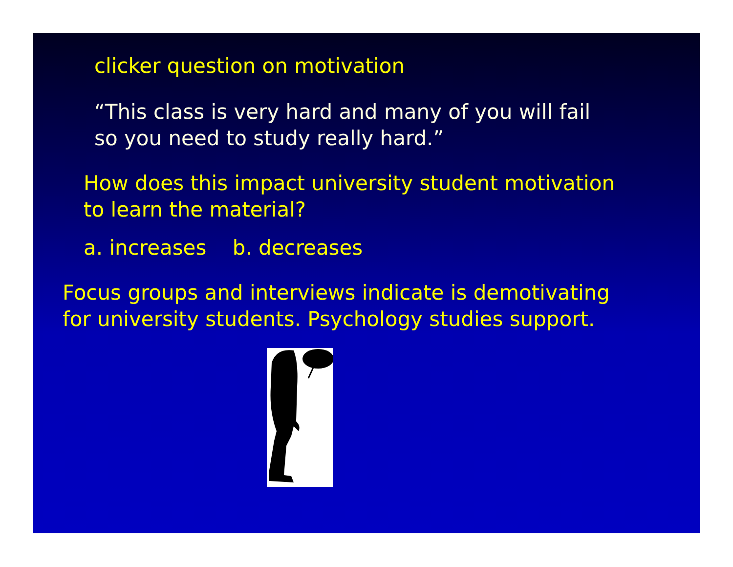clicker question on motivation
“This class is very hard and many of you will fail
so you need to study really hard.”
How does this impact university student motivation
to learn the material?
a. increases b. decreases
Focus groups and interviews indicate is demotivating
for university students. Psychology studies support.